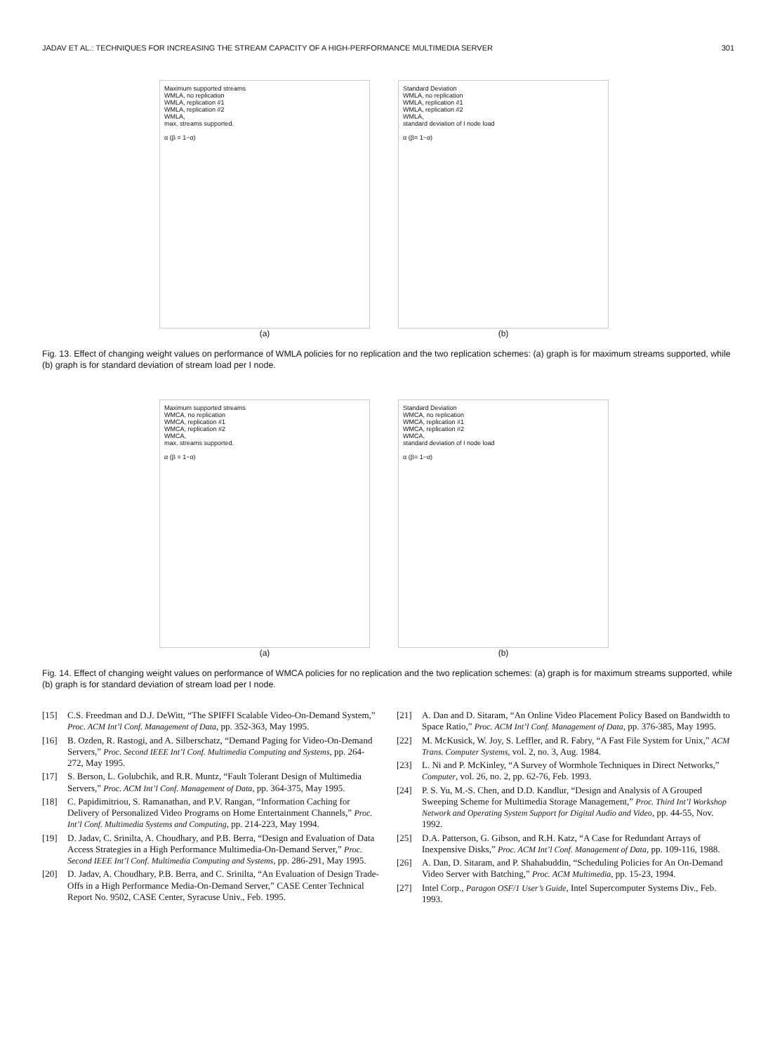JADAV ET AL.: TECHNIQUES FOR INCREASING THE STREAM CAPACITY OF A HIGH-PERFORMANCE MULTIMEDIA SERVER 301
Maximum supported streams
WMLA, no replication
WMLA, replication #1
WMLA, replication #2
WMLA,
max. streams supported.
α (β = 1−α)
(a)
Standard Deviation
WMLA, no replication
WMLA, replication #1
WMLA, replication #2
WMLA,
standard deviation of I node load
α (β= 1−α)
(b)
Fig. 13. Effect of changing weight values on performance of WMLA policies for no replication and the two replication schemes: (a) graph is for maximum streams supported, while (b) graph is for standard deviation of stream load per I node.
Maximum supported streams
WMCA, no replication
WMCA, replication #1
WMCA, replication #2
WMCA,
max. streams supported.
α (β = 1−α)
(a)
Standard Deviation
WMCA, no replication
WMCA, replication #1
WMCA, replication #2
WMCA,
standard deviation of I node load
α (β= 1−α)
(b)
Fig. 14. Effect of changing weight values on performance of WMCA policies for no replication and the two replication schemes: (a) graph is for maximum streams supported, while (b) graph is for standard deviation of stream load per I node.
[15] C.S. Freedman and D.J. DeWitt, “The SPIFFI Scalable Video-On-Demand System,” Proc. ACM Int’l Conf. Management of Data, pp. 352-363, May 1995.
[16] B. Ozden, R. Rastogi, and A. Silberschatz, “Demand Paging for Video-On-Demand Servers,” Proc. Second IEEE Int’l Conf. Multimedia Computing and Systems, pp. 264-272, May 1995.
[17] S. Berson, L. Golubchik, and R.R. Muntz, “Fault Tolerant Design of Multimedia Servers,” Proc. ACM Int’l Conf. Management of Data, pp. 364-375, May 1995.
[18] C. Papidimitriou, S. Ramanathan, and P.V. Rangan, “Information Caching for Delivery of Personalized Video Programs on Home Entertainment Channels,” Proc. Int’l Conf. Multimedia Systems and Computing, pp. 214-223, May 1994.
[19] D. Jadav, C. Srinilta, A. Choudhary, and P.B. Berra, “Design and Evaluation of Data Access Strategies in a High Performance Multimedia-On-Demand Server,” Proc. Second IEEE Int’l Conf. Multimedia Computing and Systems, pp. 286-291, May 1995.
[20] D. Jadav, A. Choudhary, P.B. Berra, and C. Srinilta, “An Evaluation of Design Trade-Offs in a High Performance Media-On-Demand Server,” CASE Center Technical Report No. 9502, CASE Center, Syracuse Univ., Feb. 1995.
[21] A. Dan and D. Sitaram, “An Online Video Placement Policy Based on Bandwidth to Space Ratio,” Proc. ACM Int’l Conf. Management of Data, pp. 376-385, May 1995.
[22] M. McKusick, W. Joy, S. Leffler, and R. Fabry, “A Fast File System for Unix,” ACM Trans. Computer Systems, vol. 2, no. 3, Aug. 1984.
[23] L. Ni and P. McKinley, “A Survey of Wormhole Techniques in Direct Networks,” Computer, vol. 26, no. 2, pp. 62-76, Feb. 1993.
[24] P. S. Yu, M.-S. Chen, and D.D. Kandlur, “Design and Analysis of A Grouped Sweeping Scheme for Multimedia Storage Management,” Proc. Third Int’l Workshop Network and Operating System Support for Digital Audio and Video, pp. 44-55, Nov. 1992.
[25] D.A. Patterson, G. Gibson, and R.H. Katz, “A Case for Redundant Arrays of Inexpensive Disks,” Proc. ACM Int’l Conf. Management of Data, pp. 109-116, 1988.
[26] A. Dan, D. Sitaram, and P. Shahabuddin, “Scheduling Policies for An On-Demand Video Server with Batching,” Proc. ACM Multimedia, pp. 15-23, 1994.
[27] Intel Corp., Paragon OSF/1 User’s Guide, Intel Supercomputer Systems Div., Feb. 1993.